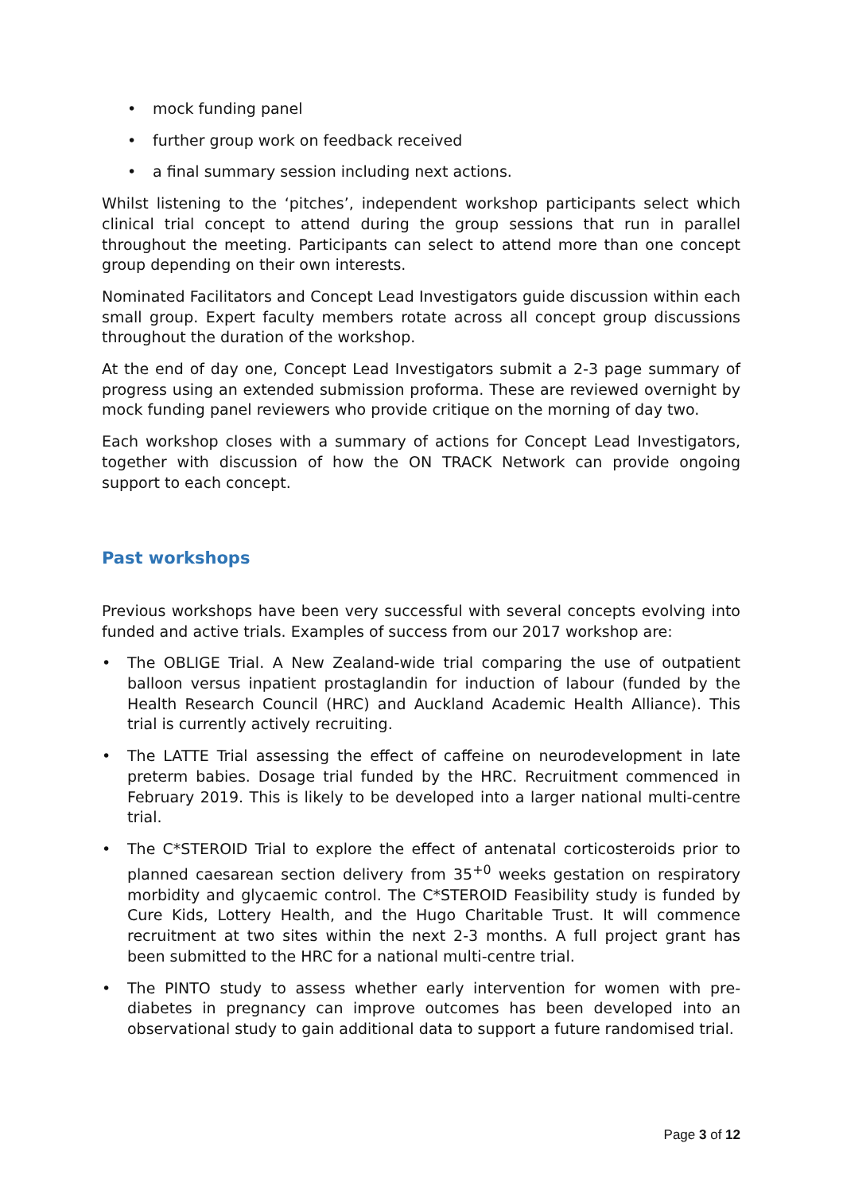• mock funding panel
• further group work on feedback received
• a final summary session including next actions.
Whilst listening to the ‘pitches’, independent workshop participants select which clinical trial concept to attend during the group sessions that run in parallel throughout the meeting. Participants can select to attend more than one concept group depending on their own interests.
Nominated Facilitators and Concept Lead Investigators guide discussion within each small group. Expert faculty members rotate across all concept group discussions throughout the duration of the workshop.
At the end of day one, Concept Lead Investigators submit a 2-3 page summary of progress using an extended submission proforma. These are reviewed overnight by mock funding panel reviewers who provide critique on the morning of day two.
Each workshop closes with a summary of actions for Concept Lead Investigators, together with discussion of how the ON TRACK Network can provide ongoing support to each concept.
Past workshops
Previous workshops have been very successful with several concepts evolving into funded and active trials. Examples of success from our 2017 workshop are:
• The OBLIGE Trial. A New Zealand-wide trial comparing the use of outpatient balloon versus inpatient prostaglandin for induction of labour (funded by the Health Research Council (HRC) and Auckland Academic Health Alliance). This trial is currently actively recruiting.
• The LATTE Trial assessing the effect of caffeine on neurodevelopment in late preterm babies. Dosage trial funded by the HRC. Recruitment commenced in February 2019. This is likely to be developed into a larger national multi-centre trial.
• The C*STEROID Trial to explore the effect of antenatal corticosteroids prior to planned caesarean section delivery from 35<sup>+0</sup> weeks gestation on respiratory morbidity and glycaemic control. The C*STEROID Feasibility study is funded by Cure Kids, Lottery Health, and the Hugo Charitable Trust. It will commence recruitment at two sites within the next 2-3 months. A full project grant has been submitted to the HRC for a national multi-centre trial.
• The PINTO study to assess whether early intervention for women with pre-diabetes in pregnancy can improve outcomes has been developed into an observational study to gain additional data to support a future randomised trial.
Page 3 of 12